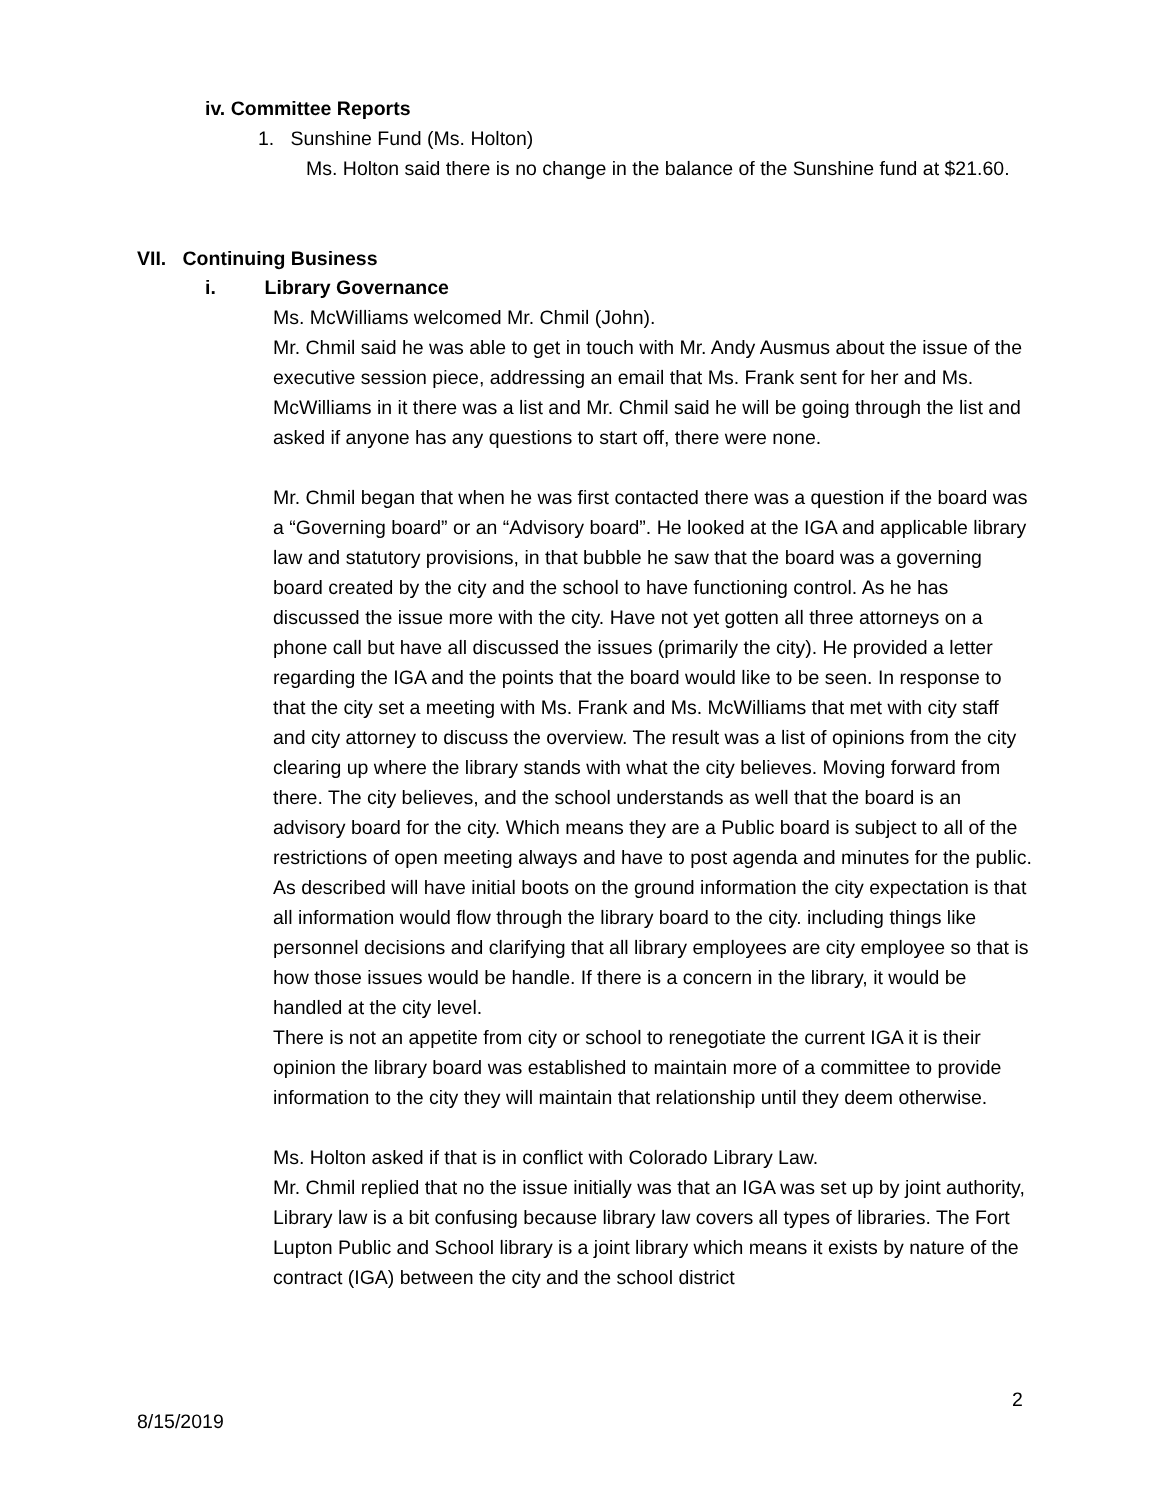iv. Committee Reports
1. Sunshine Fund (Ms. Holton)
Ms. Holton said there is no change in the balance of the Sunshine fund at $21.60.
VII. Continuing Business
i. Library Governance
Ms. McWilliams welcomed Mr. Chmil (John).
Mr. Chmil said he was able to get in touch with Mr. Andy Ausmus about the issue of the executive session piece, addressing an email that Ms. Frank sent for her and Ms. McWilliams in it there was a list and Mr. Chmil said he will be going through the list and asked if anyone has any questions to start off, there were none.
Mr. Chmil began that when he was first contacted there was a question if the board was a “Governing board” or an “Advisory board”. He looked at the IGA and applicable library law and statutory provisions, in that bubble he saw that the board was a governing board created by the city and the school to have functioning control. As he has discussed the issue more with the city. Have not yet gotten all three attorneys on a phone call but have all discussed the issues (primarily the city). He provided a letter regarding the IGA and the points that the board would like to be seen. In response to that the city set a meeting with Ms. Frank and Ms. McWilliams that met with city staff and city attorney to discuss the overview. The result was a list of opinions from the city clearing up where the library stands with what the city believes. Moving forward from there. The city believes, and the school understands as well that the board is an advisory board for the city. Which means they are a Public board is subject to all of the restrictions of open meeting always and have to post agenda and minutes for the public. As described will have initial boots on the ground information the city expectation is that all information would flow through the library board to the city. including things like personnel decisions and clarifying that all library employees are city employee so that is how those issues would be handle. If there is a concern in the library, it would be handled at the city level.
There is not an appetite from city or school to renegotiate the current IGA it is their opinion the library board was established to maintain more of a committee to provide information to the city they will maintain that relationship until they deem otherwise.
Ms. Holton asked if that is in conflict with Colorado Library Law.
Mr. Chmil replied that no the issue initially was that an IGA was set up by joint authority, Library law is a bit confusing because library law covers all types of libraries. The Fort Lupton Public and School library is a joint library which means it exists by nature of the contract (IGA) between the city and the school district
2
8/15/2019